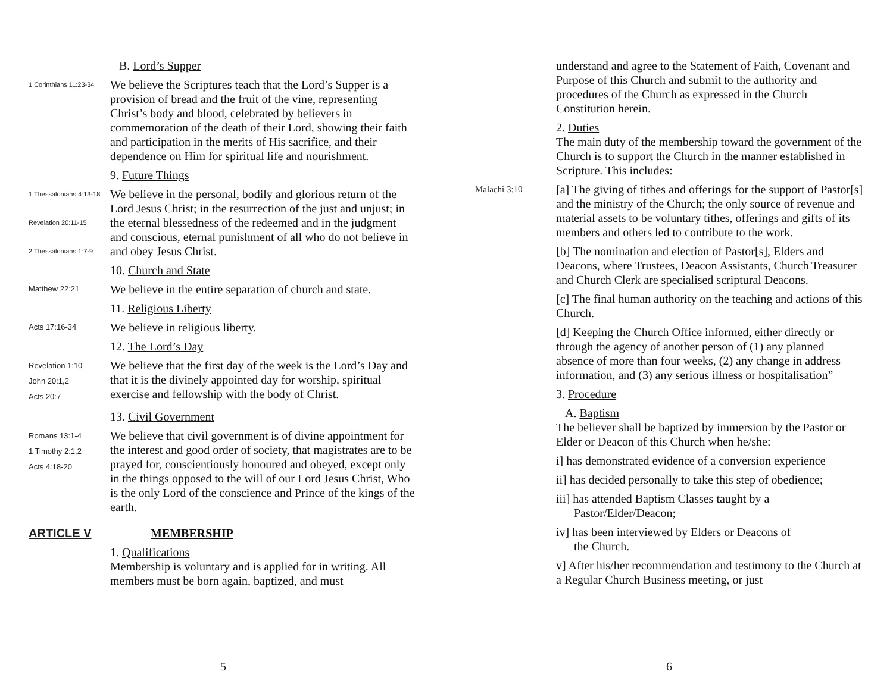B. Lord’s Supper
1 Corinthians 11:23-34
We believe the Scriptures teach that the Lord’s Supper is a provision of bread and the fruit of the vine, representing Christ’s body and blood, celebrated by believers in commemoration of the death of their Lord, showing their faith and participation in the merits of His sacrifice, and their dependence on Him for spiritual life and nourishment.
9. Future Things
1 Thessalonians 4:13-18
Revelation 20:11-15
2 Thessalonians 1:7-9
We believe in the personal, bodily and glorious return of the Lord Jesus Christ; in the resurrection of the just and unjust; in the eternal blessedness of the redeemed and in the judgment and conscious, eternal punishment of all who do not believe in and obey Jesus Christ.
10. Church and State
Matthew 22:21
We believe in the entire separation of church and state.
11. Religious Liberty
Acts 17:16-34
We believe in religious liberty.
12. The Lord’s Day
Revelation 1:10
John 20:1,2
Acts 20:7
We believe that the first day of the week is the Lord’s Day and that it is the divinely appointed day for worship, spiritual exercise and fellowship with the body of Christ.
13. Civil Government
Romans 13:1-4
1 Timothy 2:1,2
Acts 4:18-20
We believe that civil government is of divine appointment for the interest and good order of society, that magistrates are to be prayed for, conscientiously honoured and obeyed, except only in the things opposed to the will of our Lord Jesus Christ, Who is the only Lord of the conscience and Prince of the kings of the earth.
ARTICLE V MEMBERSHIP
1. Qualifications
Membership is voluntary and is applied for in writing. All members must be born again, baptized, and must
5
understand and agree to the Statement of Faith, Covenant and Purpose of this Church and submit to the authority and procedures of the Church as expressed in the Church Constitution herein.
2. Duties
The main duty of the membership toward the government of the Church is to support the Church in the manner established in Scripture. This includes:
Malachi 3:10
[a] The giving of tithes and offerings for the support of Pastor[s] and the ministry of the Church; the only source of revenue and material assets to be voluntary tithes, offerings and gifts of its members and others led to contribute to the work.
[b] The nomination and election of Pastor[s], Elders and Deacons, where Trustees, Deacon Assistants, Church Treasurer and Church Clerk are specialised scriptural Deacons.
[c] The final human authority on the teaching and actions of this Church.
[d] Keeping the Church Office informed, either directly or through the agency of another person of (1) any planned absence of more than four weeks, (2) any change in address information, and (3) any serious illness or hospitalisation”
3. Procedure
A. Baptism
The believer shall be baptized by immersion by the Pastor or Elder or Deacon of this Church when he/she:
i] has demonstrated evidence of a conversion experience
ii] has decided personally to take this step of obedience;
iii] has attended Baptism Classes taught by a
Pastor/Elder/Deacon;
iv] has been interviewed by Elders or Deacons of
the Church.
v] After his/her recommendation and testimony to the Church at a Regular Church Business meeting, or just
6